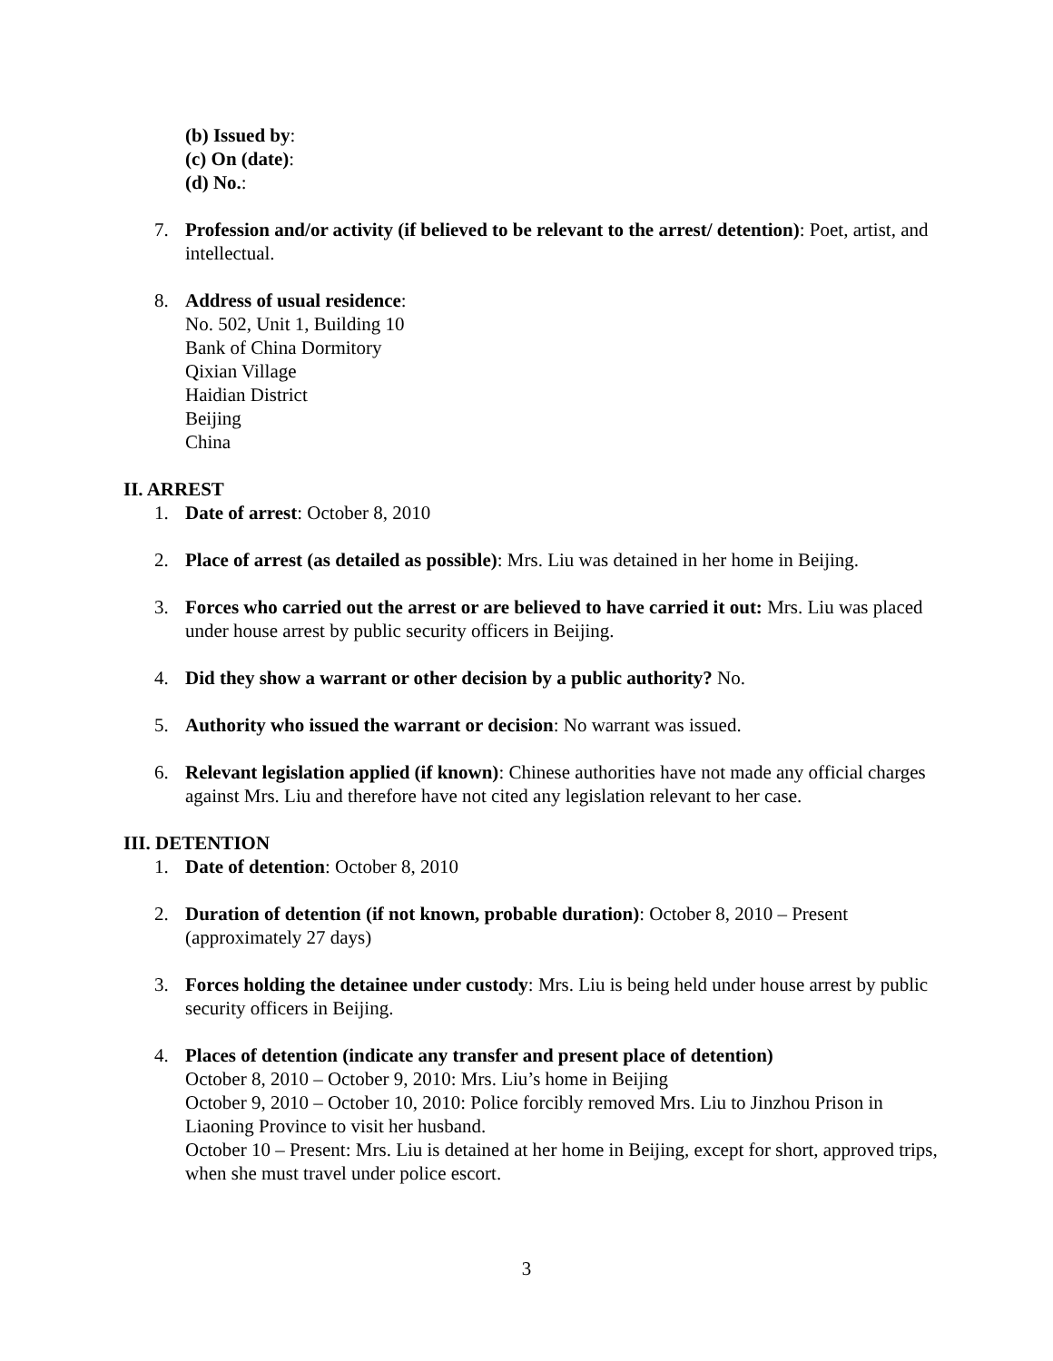(b) Issued by:
(c) On (date):
(d) No.:
7. Profession and/or activity (if believed to be relevant to the arrest/ detention): Poet, artist, and intellectual.
8. Address of usual residence:
No. 502, Unit 1, Building 10
Bank of China Dormitory
Qixian Village
Haidian District
Beijing
China
II. ARREST
1. Date of arrest: October 8, 2010
2. Place of arrest (as detailed as possible): Mrs. Liu was detained in her home in Beijing.
3. Forces who carried out the arrest or are believed to have carried it out: Mrs. Liu was placed under house arrest by public security officers in Beijing.
4. Did they show a warrant or other decision by a public authority? No.
5. Authority who issued the warrant or decision: No warrant was issued.
6. Relevant legislation applied (if known): Chinese authorities have not made any official charges against Mrs. Liu and therefore have not cited any legislation relevant to her case.
III. DETENTION
1. Date of detention: October 8, 2010
2. Duration of detention (if not known, probable duration): October 8, 2010 – Present (approximately 27 days)
3. Forces holding the detainee under custody: Mrs. Liu is being held under house arrest by public security officers in Beijing.
4. Places of detention (indicate any transfer and present place of detention)
October 8, 2010 – October 9, 2010: Mrs. Liu’s home in Beijing
October 9, 2010 – October 10, 2010: Police forcibly removed Mrs. Liu to Jinzhou Prison in Liaoning Province to visit her husband.
October 10 – Present: Mrs. Liu is detained at her home in Beijing, except for short, approved trips, when she must travel under police escort.
3